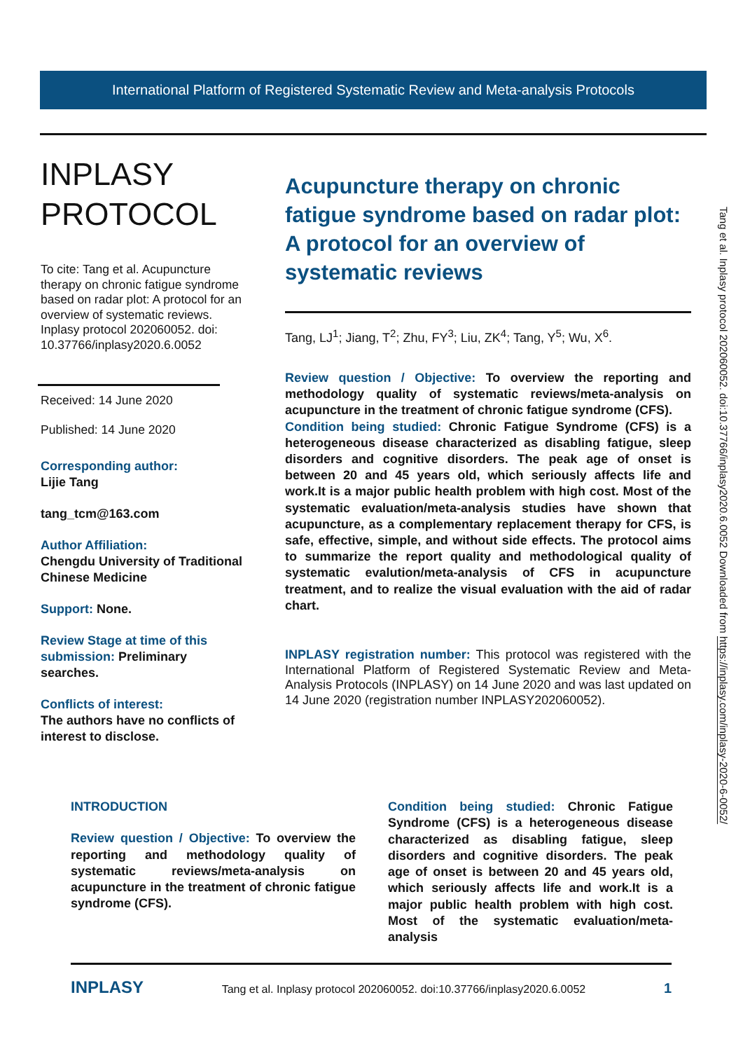International Platform of Registered Systematic Review and Meta-analysis Protocols
INPLASY
PROTOCOL
To cite: Tang et al. Acupuncture therapy on chronic fatigue syndrome based on radar plot: A protocol for an overview of systematic reviews. Inplasy protocol 202060052. doi: 10.37766/inplasy2020.6.0052
Received: 14 June 2020
Published: 14 June 2020
Corresponding author:
Lijie Tang
tang_tcm@163.com
Author Affiliation:
Chengdu University of Traditional Chinese Medicine
Support: None.
Review Stage at time of this submission: Preliminary searches.
Conflicts of interest:
The authors have no conflicts of interest to disclose.
Acupuncture therapy on chronic fatigue syndrome based on radar plot: A protocol for an overview of systematic reviews
Tang, LJ<sup>1</sup>; Jiang, T<sup>2</sup>; Zhu, FY<sup>3</sup>; Liu, ZK<sup>4</sup>; Tang, Y<sup>5</sup>; Wu, X<sup>6</sup>.
Review question / Objective: To overview the reporting and methodology quality of systematic reviews/meta-analysis on acupuncture in the treatment of chronic fatigue syndrome (CFS).
Condition being studied: Chronic Fatigue Syndrome (CFS) is a heterogeneous disease characterized as disabling fatigue, sleep disorders and cognitive disorders. The peak age of onset is between 20 and 45 years old, which seriously affects life and work.It is a major public health problem with high cost. Most of the systematic evaluation/meta-analysis studies have shown that acupuncture, as a complementary replacement therapy for CFS, is safe, effective, simple, and without side effects. The protocol aims to summarize the report quality and methodological quality of systematic evalution/meta-analysis of CFS in acupuncture treatment, and to realize the visual evaluation with the aid of radar chart.
INPLASY registration number: This protocol was registered with the International Platform of Registered Systematic Review and Meta-Analysis Protocols (INPLASY) on 14 June 2020 and was last updated on 14 June 2020 (registration number INPLASY202060052).
INTRODUCTION
Review question / Objective: To overview the reporting and methodology quality of systematic reviews/meta-analysis on acupuncture in the treatment of chronic fatigue syndrome (CFS).
Condition being studied: Chronic Fatigue Syndrome (CFS) is a heterogeneous disease characterized as disabling fatigue, sleep disorders and cognitive disorders. The peak age of onset is between 20 and 45 years old, which seriously affects life and work.It is a major public health problem with high cost. Most of the systematic evaluation/meta-analysis
INPLASY Tang et al. Inplasy protocol 202060052. doi:10.37766/inplasy2020.6.0052 1
Tang et al. Inplasy protocol 202060052. doi:10.37766/inplasy2020.6.0052 Downloaded from https://inplasy.com/inplasy-2020-6-0052/